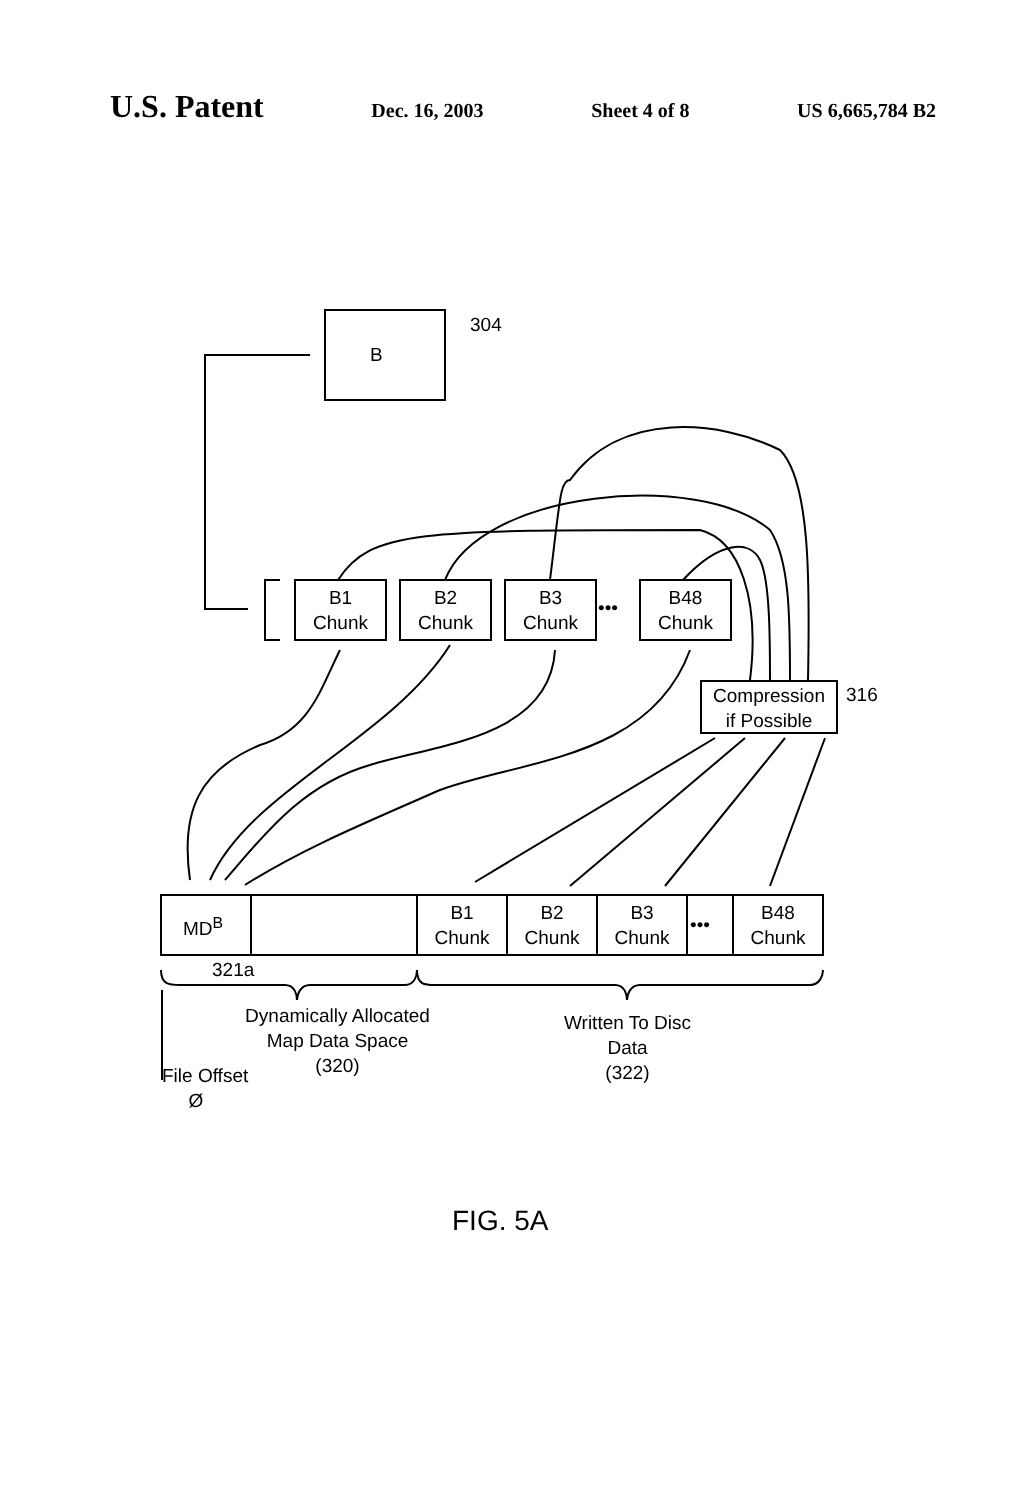U.S. Patent Dec. 16, 2003 Sheet 4 of 8 US 6,665,784 B2
B
304
B1
Chunk
B2
Chunk
B3
Chunk
•••
B48
Chunk
Compression
if Possible
316
MD<sup>B</sup>
B1
Chunk
B2
Chunk
B3
Chunk
•••
B48
Chunk
321a
Dynamically Allocated
Map Data Space
(320)
Written To Disc
Data
(322)
File Offset
Ø
FIG. 5A